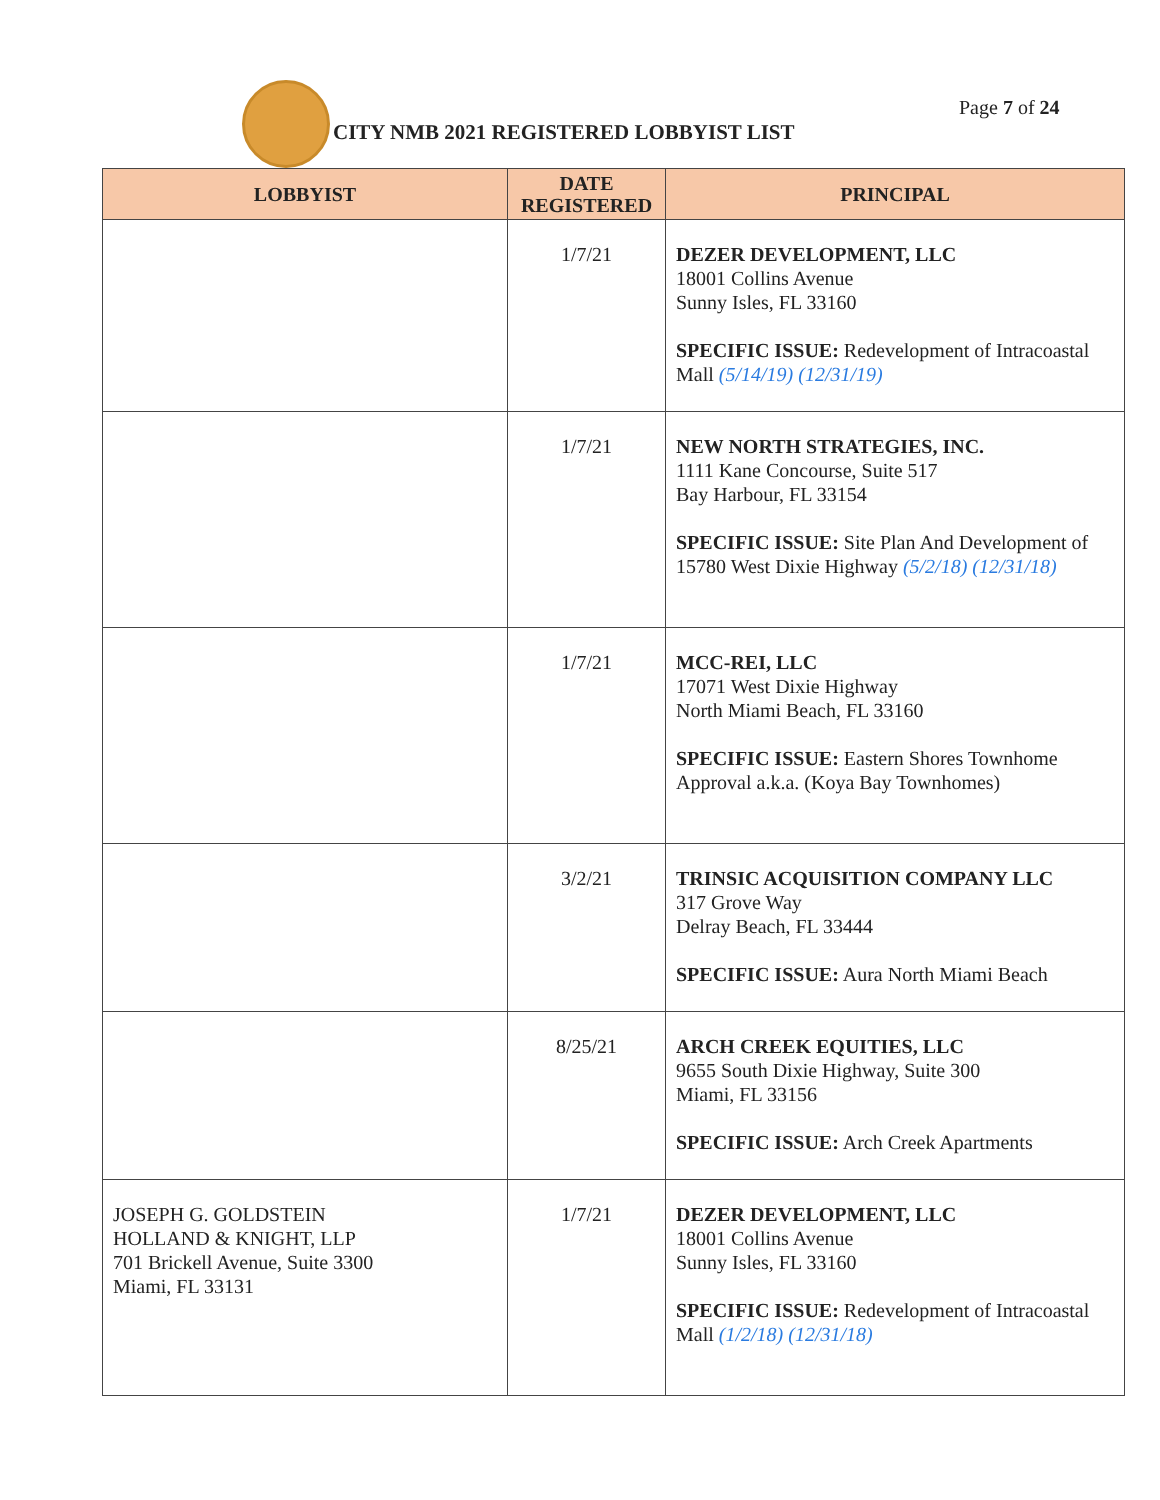Page 7 of 24
CITY NMB 2021 REGISTERED LOBBYIST LIST
| LOBBYIST | DATE REGISTERED | PRINCIPAL |
| --- | --- | --- |
| | 1/7/21 | DEZER DEVELOPMENT, LLC 18001 Collins Avenue Sunny Isles, FL 33160 SPECIFIC ISSUE: Redevelopment of Intracoastal Mall (5/14/19) (12/31/19) |
| | 1/7/21 | NEW NORTH STRATEGIES, INC. 1111 Kane Concourse, Suite 517 Bay Harbour, FL 33154 SPECIFIC ISSUE: Site Plan And Development of 15780 West Dixie Highway (5/2/18) (12/31/18) |
| | 1/7/21 | MCC-REI, LLC 17071 West Dixie Highway North Miami Beach, FL 33160 SPECIFIC ISSUE: Eastern Shores Townhome Approval a.k.a. (Koya Bay Townhomes) |
| | 3/2/21 | TRINSIC ACQUISITION COMPANY LLC 317 Grove Way Delray Beach, FL 33444 SPECIFIC ISSUE: Aura North Miami Beach |
| | 8/25/21 | ARCH CREEK EQUITIES, LLC 9655 South Dixie Highway, Suite 300 Miami, FL 33156 SPECIFIC ISSUE: Arch Creek Apartments |
| JOSEPH G. GOLDSTEIN HOLLAND & KNIGHT, LLP 701 Brickell Avenue, Suite 3300 Miami, FL 33131 | 1/7/21 | DEZER DEVELOPMENT, LLC 18001 Collins Avenue Sunny Isles, FL 33160 SPECIFIC ISSUE: Redevelopment of Intracoastal Mall (1/2/18) (12/31/18) |